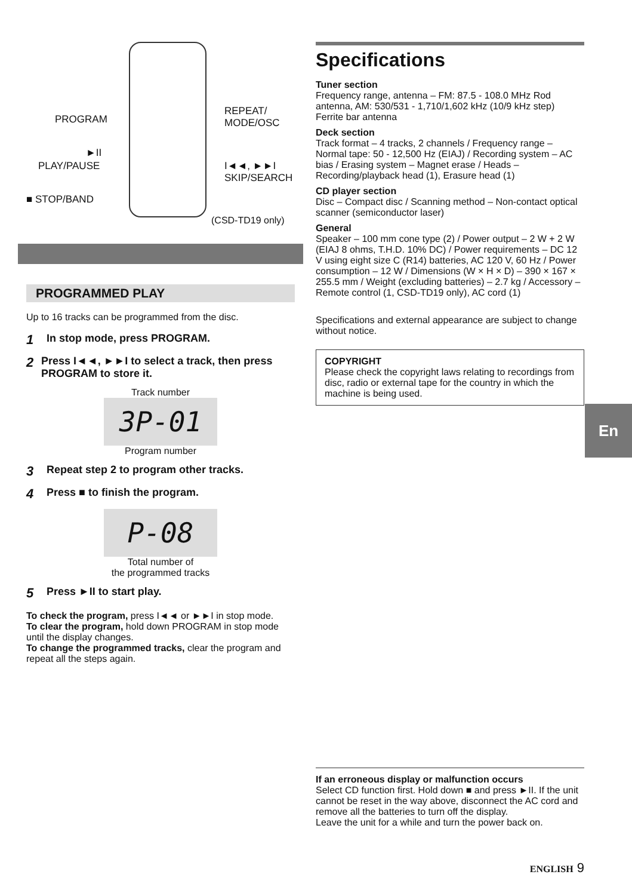PROGRAM
REPEAT/
MODE/OSC
►II
PLAY/PAUSE
I◄◄, ►►I
SKIP/SEARCH
■ STOP/BAND
(CSD-TD19 only)
PROGRAMMED PLAY
Up to 16 tracks can be programmed from the disc.
1 In stop mode, press PROGRAM.
2 Press I◄◄, ►►I to select a track, then press PROGRAM to store it.
Track number
3P-01
Program number
3 Repeat step 2 to program other tracks.
4 Press ■ to finish the program.
P-08
Total number of
the programmed tracks
5 Press ►II to start play.
To check the program, press I◄◄ or ►►I in stop mode.
To clear the program, hold down PROGRAM in stop mode until the display changes.
To change the programmed tracks, clear the program and repeat all the steps again.
Specifications
Tuner section
Frequency range, antenna – FM: 87.5 - 108.0 MHz Rod antenna, AM: 530/531 - 1,710/1,602 kHz (10/9 kHz step) Ferrite bar antenna
Deck section
Track format – 4 tracks, 2 channels / Frequency range – Normal tape: 50 - 12,500 Hz (EIAJ) / Recording system – AC bias / Erasing system – Magnet erase / Heads – Recording/playback head (1), Erasure head (1)
CD player section
Disc – Compact disc / Scanning method – Non-contact optical scanner (semiconductor laser)
General
Speaker – 100 mm cone type (2) / Power output – 2 W + 2 W (EIAJ 8 ohms, T.H.D. 10% DC) / Power requirements – DC 12 V using eight size C (R14) batteries, AC 120 V, 60 Hz / Power consumption – 12 W / Dimensions (W × H × D) – 390 × 167 × 255.5 mm / Weight (excluding batteries) – 2.7 kg / Accessory – Remote control (1, CSD-TD19 only), AC cord (1)
Specifications and external appearance are subject to change without notice.
COPYRIGHT
Please check the copyright laws relating to recordings from disc, radio or external tape for the country in which the machine is being used.
En
If an erroneous display or malfunction occurs
Select CD function first. Hold down ■ and press ►II. If the unit cannot be reset in the way above, disconnect the AC cord and remove all the batteries to turn off the display.
Leave the unit for a while and turn the power back on.
ENGLISH 9